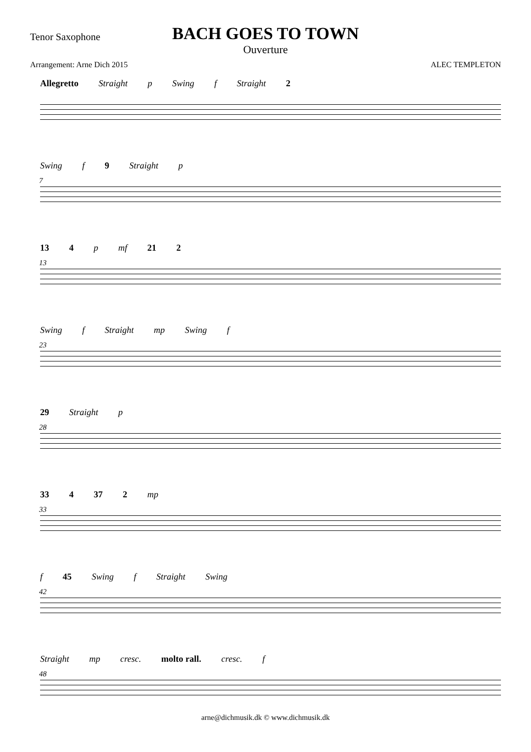Tenor Saxophone
BACH GOES TO TOWN
Ouverture
Arrangement: Arne Dich 2015 ALEC TEMPLETON
Allegretto Straight p Swing f Straight 2
7
Swing f 9 Straight p
13
13 4 p mf 21 2
23
Swing f Straight mp Swing f
28
29 Straight p
33
33 4 37 2 mp
42
f 45 Swing f Straight Swing
48
Straight mp cresc. molto rall. cresc. f
arne@dichmusik.dk © www.dichmusik.dk